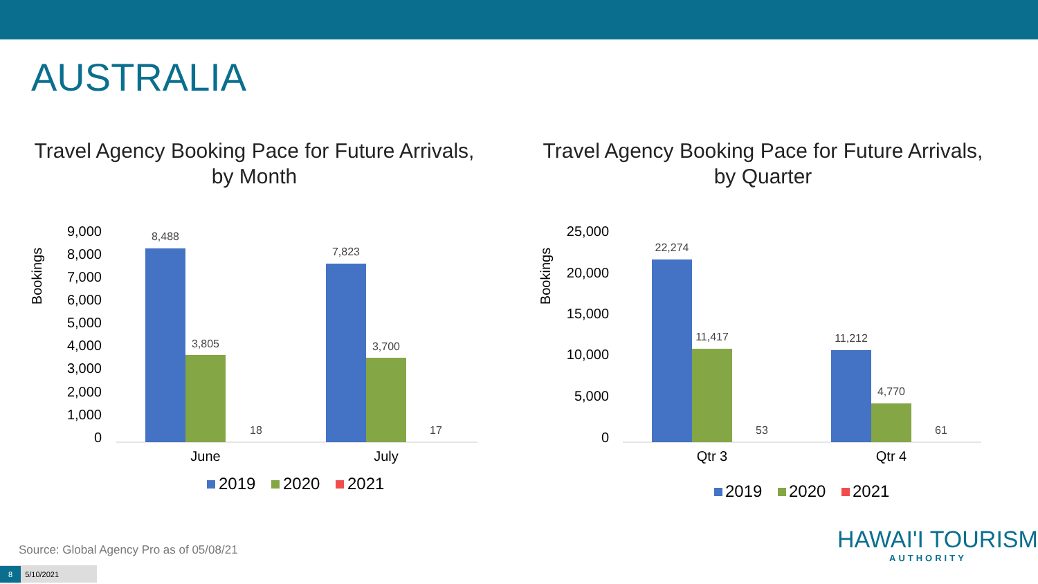AUSTRALIA
Travel Agency Booking Pace for Future Arrivals,
by Month
Bookings
9,000
8,000
7,000
6,000
5,000
4,000
3,000
2,000
1,000
0
8,488
3,805
18
7,823
3,700
17
June
July
2019
2020
2021
Travel Agency Booking Pace for Future Arrivals,
by Quarter
Bookings
25,000
20,000
15,000
10,000
5,000
0
22,274
11,417
53
11,212
4,770
61
Qtr 3
Qtr 4
2019
2020
2021
Source: Global Agency Pro as of 05/08/21
8 5/10/2021
HAWAI'I TOURISM
AUTHORITY